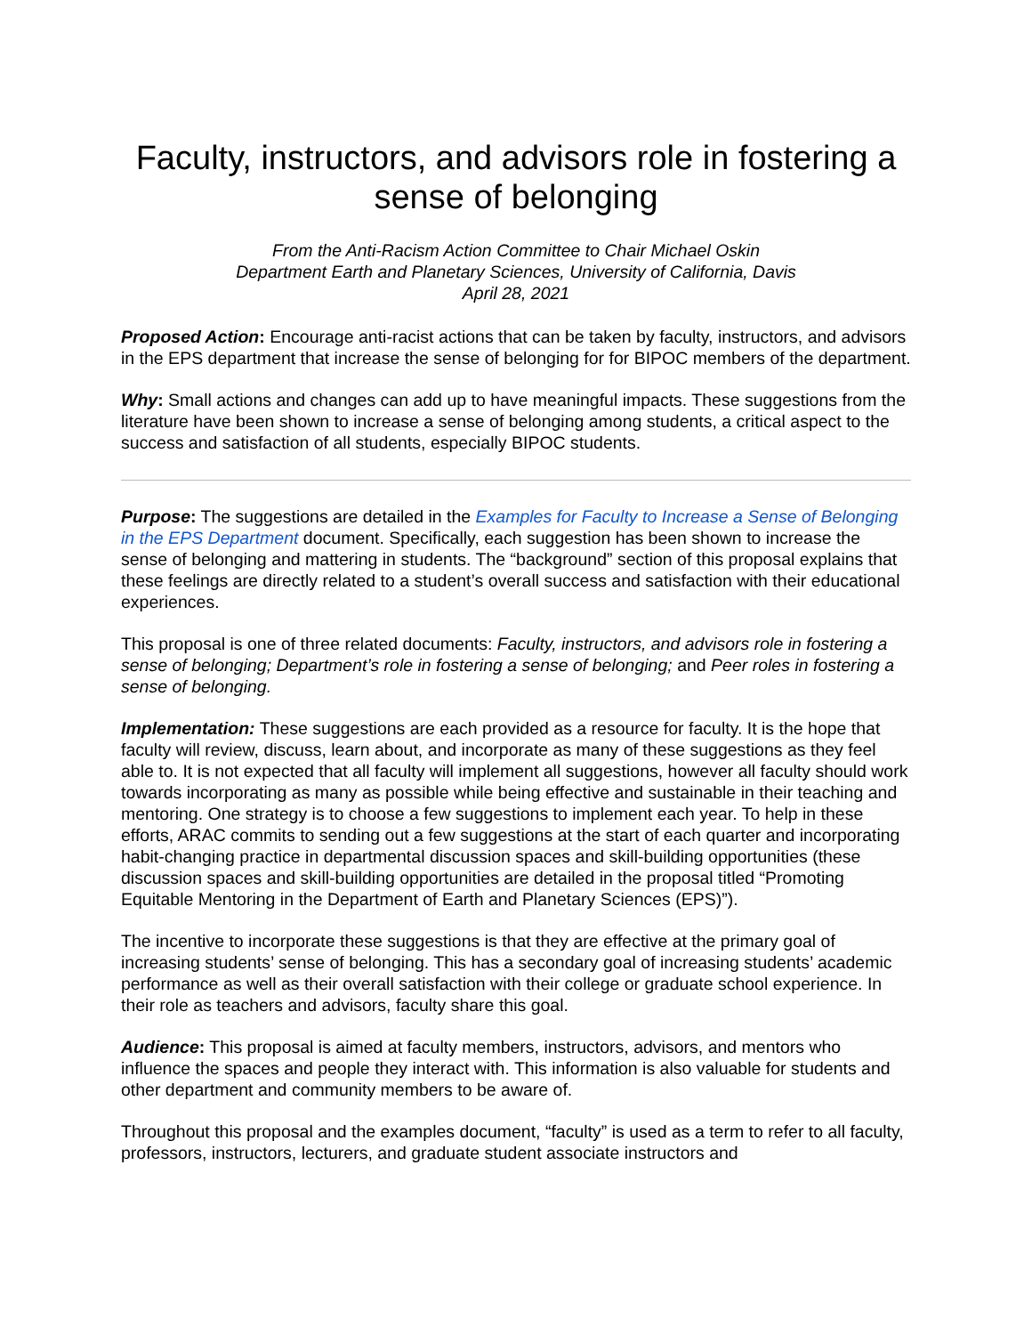Faculty, instructors, and advisors role in fostering a sense of belonging
From the Anti-Racism Action Committee to Chair Michael Oskin
Department Earth and Planetary Sciences, University of California, Davis
April 28, 2021
Proposed Action: Encourage anti-racist actions that can be taken by faculty, instructors, and advisors in the EPS department that increase the sense of belonging for for BIPOC members of the department.
Why: Small actions and changes can add up to have meaningful impacts. These suggestions from the literature have been shown to increase a sense of belonging among students, a critical aspect to the success and satisfaction of all students, especially BIPOC students.
Purpose: The suggestions are detailed in the Examples for Faculty to Increase a Sense of Belonging in the EPS Department document. Specifically, each suggestion has been shown to increase the sense of belonging and mattering in students. The “background” section of this proposal explains that these feelings are directly related to a student’s overall success and satisfaction with their educational experiences.
This proposal is one of three related documents: Faculty, instructors, and advisors role in fostering a sense of belonging; Department’s role in fostering a sense of belonging; and Peer roles in fostering a sense of belonging.
Implementation: These suggestions are each provided as a resource for faculty. It is the hope that faculty will review, discuss, learn about, and incorporate as many of these suggestions as they feel able to. It is not expected that all faculty will implement all suggestions, however all faculty should work towards incorporating as many as possible while being effective and sustainable in their teaching and mentoring. One strategy is to choose a few suggestions to implement each year. To help in these efforts, ARAC commits to sending out a few suggestions at the start of each quarter and incorporating habit-changing practice in departmental discussion spaces and skill-building opportunities (these discussion spaces and skill-building opportunities are detailed in the proposal titled “Promoting Equitable Mentoring in the Department of Earth and Planetary Sciences (EPS)”).
The incentive to incorporate these suggestions is that they are effective at the primary goal of increasing students’ sense of belonging. This has a secondary goal of increasing students’ academic performance as well as their overall satisfaction with their college or graduate school experience. In their role as teachers and advisors, faculty share this goal.
Audience: This proposal is aimed at faculty members, instructors, advisors, and mentors who influence the spaces and people they interact with. This information is also valuable for students and other department and community members to be aware of.
Throughout this proposal and the examples document, “faculty” is used as a term to refer to all faculty, professors, instructors, lecturers, and graduate student associate instructors and